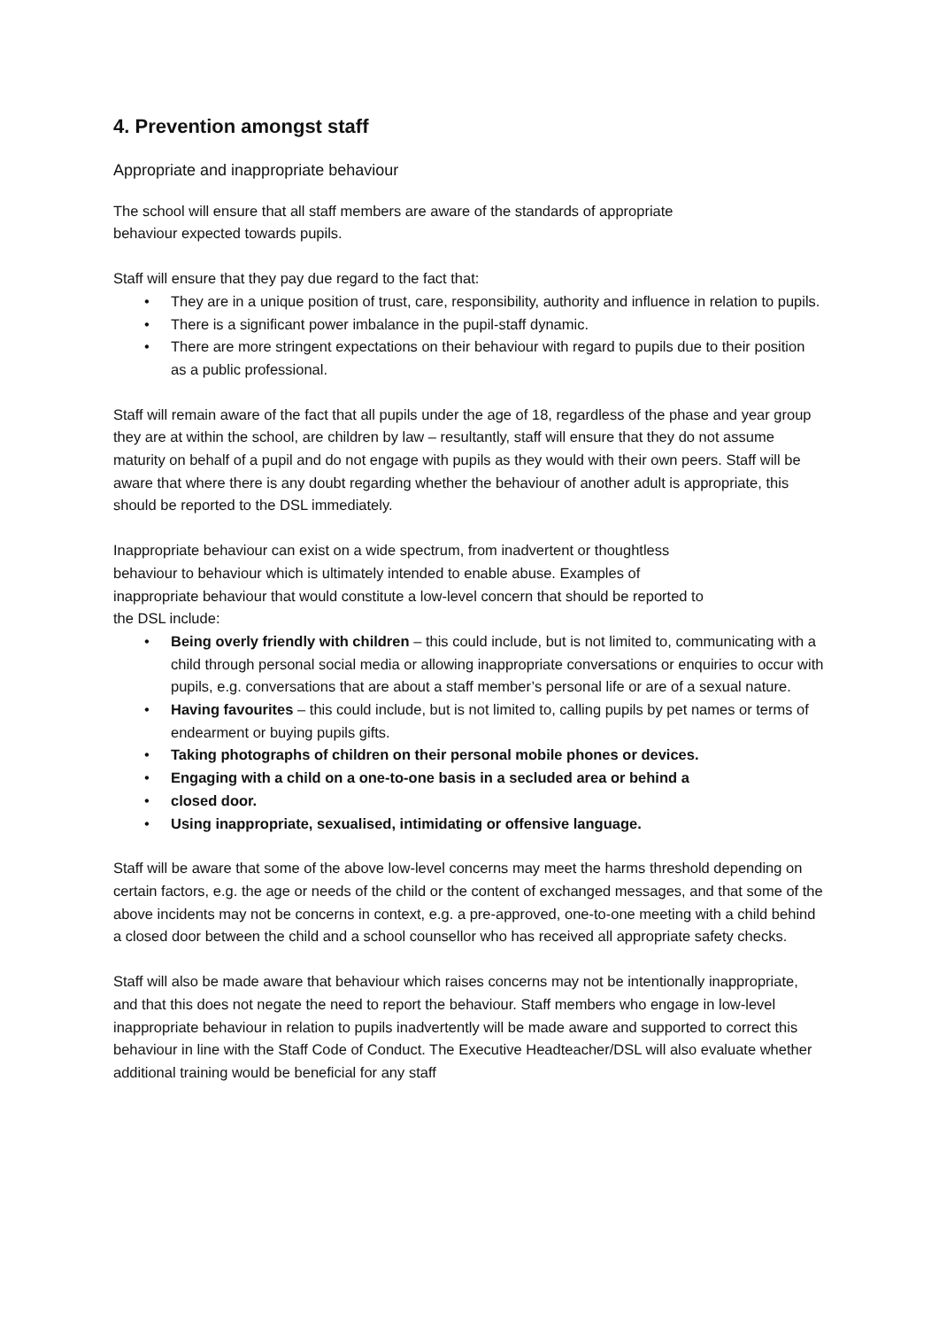4. Prevention amongst staff
Appropriate and inappropriate behaviour
The school will ensure that all staff members are aware of the standards of appropriate
behaviour expected towards pupils.
Staff will ensure that they pay due regard to the fact that:
• They are in a unique position of trust, care, responsibility, authority and influence in relation to pupils.
• There is a significant power imbalance in the pupil-staff dynamic.
• There are more stringent expectations on their behaviour with regard to pupils due to their position as a public professional.
Staff will remain aware of the fact that all pupils under the age of 18, regardless of the phase and year group they are at within the school, are children by law – resultantly, staff will ensure that they do not assume maturity on behalf of a pupil and do not engage with pupils as they would with their own peers. Staff will be aware that where there is any doubt regarding whether the behaviour of another adult is appropriate, this should be reported to the DSL immediately.
Inappropriate behaviour can exist on a wide spectrum, from inadvertent or thoughtless
behaviour to behaviour which is ultimately intended to enable abuse. Examples of
inappropriate behaviour that would constitute a low-level concern that should be reported to
the DSL include:
• Being overly friendly with children – this could include, but is not limited to, communicating with a child through personal social media or allowing inappropriate conversations or enquiries to occur with pupils, e.g. conversations that are about a staff member’s personal life or are of a sexual nature.
• Having favourites – this could include, but is not limited to, calling pupils by pet names or terms of endearment or buying pupils gifts.
• Taking photographs of children on their personal mobile phones or devices.
• Engaging with a child on a one-to-one basis in a secluded area or behind a
• closed door.
• Using inappropriate, sexualised, intimidating or offensive language.
Staff will be aware that some of the above low-level concerns may meet the harms threshold depending on certain factors, e.g. the age or needs of the child or the content of exchanged messages, and that some of the above incidents may not be concerns in context, e.g. a pre-approved, one-to-one meeting with a child behind a closed door between the child and a school counsellor who has received all appropriate safety checks.
Staff will also be made aware that behaviour which raises concerns may not be intentionally inappropriate, and that this does not negate the need to report the behaviour. Staff members who engage in low-level inappropriate behaviour in relation to pupils inadvertently will be made aware and supported to correct this behaviour in line with the Staff Code of Conduct. The Executive Headteacher/DSL will also evaluate whether additional training would be beneficial for any staff